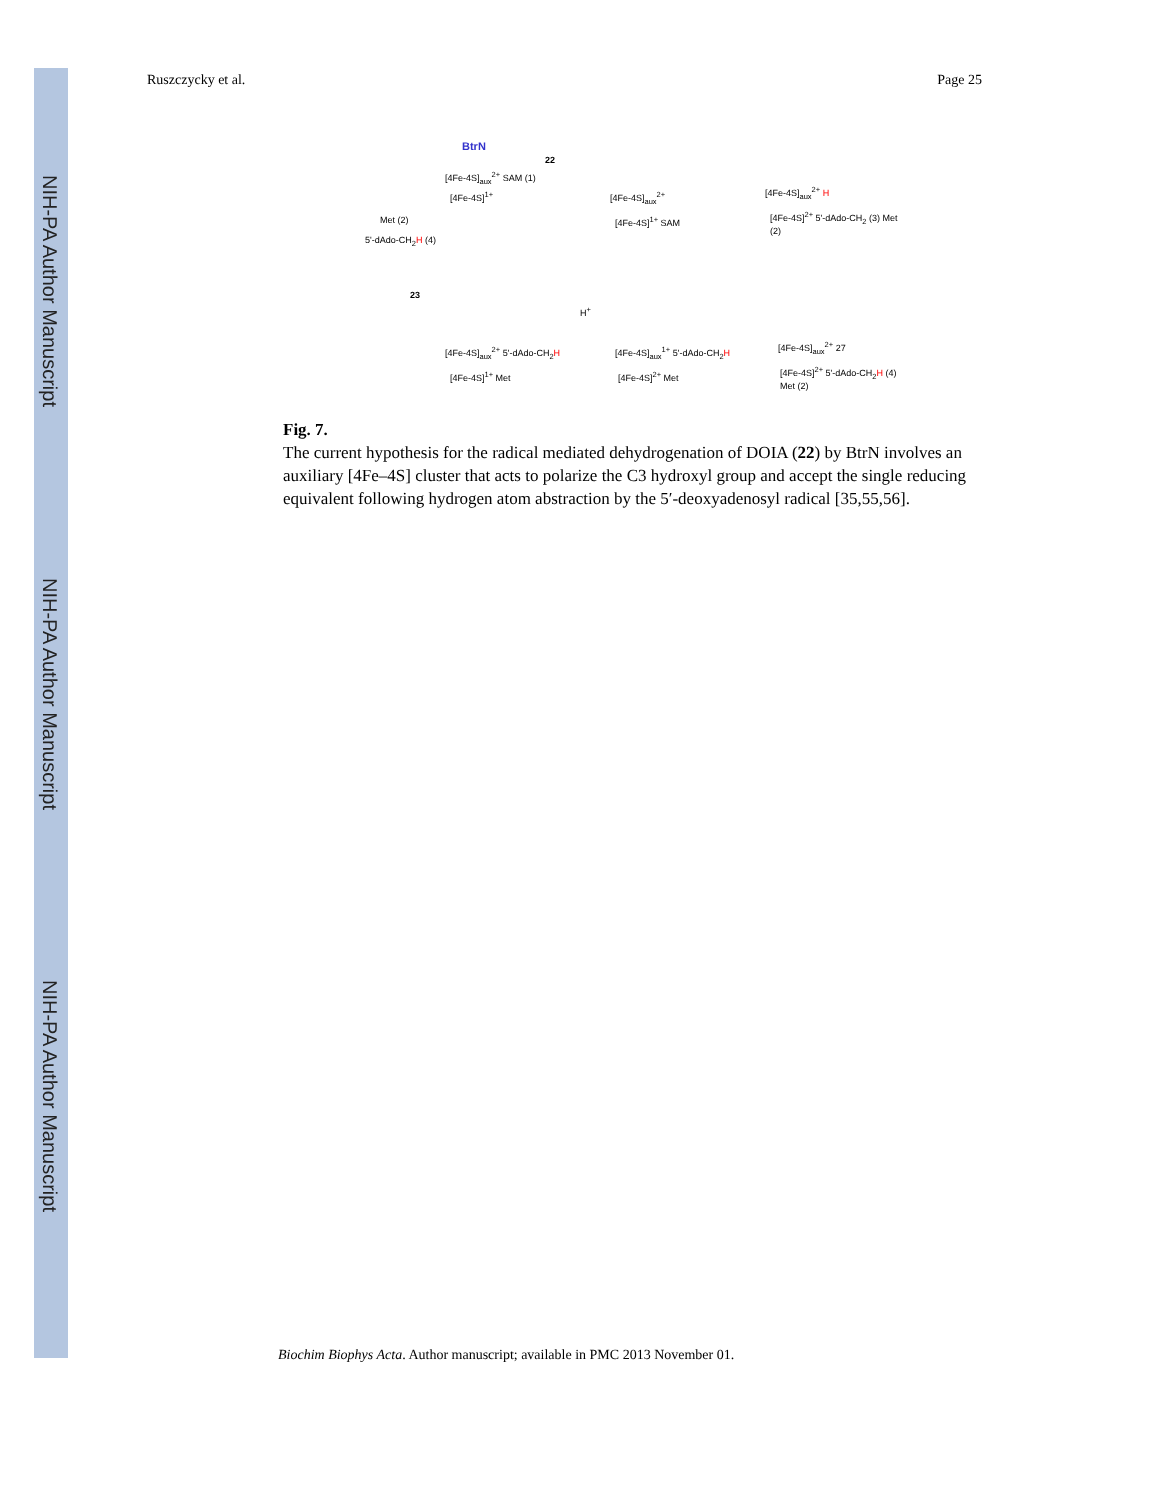NIH-PA Author Manuscript
NIH-PA Author Manuscript
NIH-PA Author Manuscript
Ruszczycky et al. Page 25
BtrN
22
[4Fe-4S]<sub>aux</sub><sup>2+</sup> SAM (1)
[4Fe-4S]<sup>1+</sup> [4Fe-4S]<sub>aux</sub><sup>2+</sup>
[4Fe-4S]<sup>1+</sup> SAM
[4Fe-4S]<sub>aux</sub><sup>2+</sup> H
[4Fe-4S]<sup>2+</sup> 5'-dAdo-CH<sub>2</sub> (3) Met (2)
Met (2)
5'-dAdo-CH<sub>2</sub>H (4)
23
[4Fe-4S]<sub>aux</sub><sup>2+</sup> 5'-dAdo-CH<sub>2</sub>H
[4Fe-4S]<sup>1+</sup> Met
H<sup>+</sup>
[4Fe-4S]<sub>aux</sub><sup>1+</sup> 5'-dAdo-CH<sub>2</sub>H
[4Fe-4S]<sup>2+</sup> Met
[4Fe-4S]<sub>aux</sub><sup>2+</sup> 27
[4Fe-4S]<sup>2+</sup> 5'-dAdo-CH<sub>2</sub>H (4) Met (2)
Fig. 7.
The current hypothesis for the radical mediated dehydrogenation of DOIA (22) by BtrN involves an auxiliary [4Fe–4S] cluster that acts to polarize the C3 hydroxyl group and accept the single reducing equivalent following hydrogen atom abstraction by the 5′-deoxyadenosyl radical [35,55,56].
Biochim Biophys Acta. Author manuscript; available in PMC 2013 November 01.